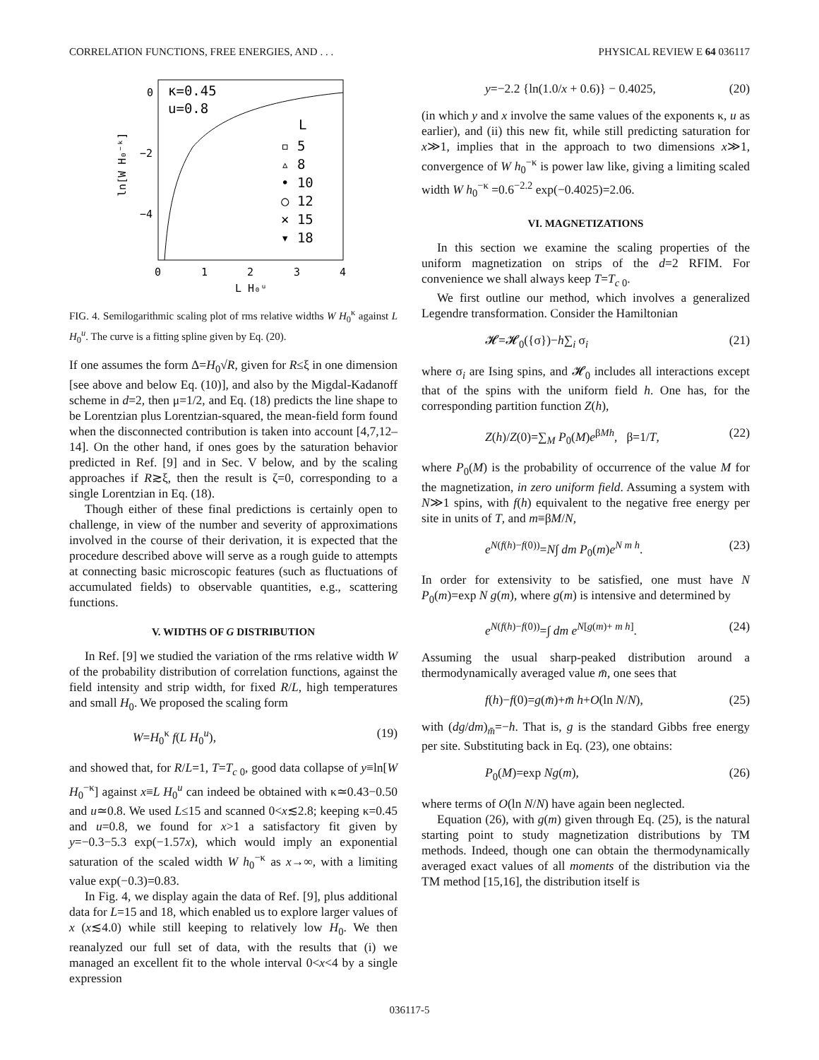CORRELATION FUNCTIONS, FREE ENERGIES, AND . . . PHYSICAL REVIEW E 64 036117
0
−2
−4
0
1
2
3
4
L H₀ᵘ
ln[W H₀⁻ᵏ]
κ=0.45
u=0.8
L
▫ 5
▵ 8
• 10
○ 12
× 15
▾ 18
FIG. 4. Semilogarithmic scaling plot of rms relative widths W H<sub>0</sub><sup>κ</sup> against L H<sub>0</sub><sup>u</sup>. The curve is a fitting spline given by Eq. (20).
If one assumes the form Δ=H<sub>0</sub>√R, given for R≤ξ in one dimension [see above and below Eq. (10)], and also by the Migdal-Kadanoff scheme in d=2, then μ=1/2, and Eq. (18) predicts the line shape to be Lorentzian plus Lorentzian-squared, the mean-field form found when the disconnected contribution is taken into account [4,7,12–14]. On the other hand, if ones goes by the saturation behavior predicted in Ref. [9] and in Sec. V below, and by the scaling approaches if R≳ξ, then the result is ζ=0, corresponding to a single Lorentzian in Eq. (18).
Though either of these final predictions is certainly open to challenge, in view of the number and severity of approximations involved in the course of their derivation, it is expected that the procedure described above will serve as a rough guide to attempts at connecting basic microscopic features (such as fluctuations of accumulated fields) to observable quantities, e.g., scattering functions.
V. WIDTHS OF G DISTRIBUTION
In Ref. [9] we studied the variation of the rms relative width W of the probability distribution of correlation functions, against the field intensity and strip width, for fixed R/L, high temperatures and small H<sub>0</sub>. We proposed the scaling form
W=H<sub>0</sub><sup>κ</sup> f(L H<sub>0</sub><sup>u</sup>), (19)
and showed that, for R/L=1, T=T<sub>c 0</sub>, good data collapse of y≡ln[W H<sub>0</sub><sup>−κ</sup>] against x≡L H<sub>0</sub><sup>u</sup> can indeed be obtained with κ≃0.43−0.50 and u≃0.8. We used L≤15 and scanned 0<x≲2.8; keeping κ=0.45 and u=0.8, we found for x>1 a satisfactory fit given by y=−0.3−5.3 exp(−1.57x), which would imply an exponential saturation of the scaled width W h<sub>0</sub><sup>−κ</sup> as x→∞, with a limiting value exp(−0.3)=0.83.
In Fig. 4, we display again the data of Ref. [9], plus additional data for L=15 and 18, which enabled us to explore larger values of x (x≲4.0) while still keeping to relatively low H<sub>0</sub>. We then reanalyzed our full set of data, with the results that (i) we managed an excellent fit to the whole interval 0<x<4 by a single expression
y=−2.2 {ln(1.0/x + 0.6)} − 0.4025, (20)
(in which y and x involve the same values of the exponents κ, u as earlier), and (ii) this new fit, while still predicting saturation for x≫1, implies that in the approach to two dimensions x≫1, convergence of W h<sub>0</sub><sup>−κ</sup> is power law like, giving a limiting scaled width W h<sub>0</sub><sup>−κ</sup> =0.6<sup>−2.2</sup> exp(−0.4025)=2.06.
VI. MAGNETIZATIONS
In this section we examine the scaling properties of the uniform magnetization on strips of the d=2 RFIM. For convenience we shall always keep T=T<sub>c 0</sub>.
We first outline our method, which involves a generalized Legendre transformation. Consider the Hamiltonian
𝓗=𝓗<sub>0</sub>({σ})−h∑<sub>i</sub> σ<sub>i</sub> (21)
where σ<sub>i</sub> are Ising spins, and 𝓗<sub>0</sub> includes all interactions except that of the spins with the uniform field h. One has, for the corresponding partition function Z(h),
Z(h)/Z(0)=∑<sub>M</sub> P<sub>0</sub>(M)e<sup>βMh</sup>, β=1/T, (22)
where P<sub>0</sub>(M) is the probability of occurrence of the value M for the magnetization, in zero uniform field. Assuming a system with N≫1 spins, with f(h) equivalent to the negative free energy per site in units of T, and m≡βM/N,
e<sup>N(f(h)−f(0))</sup>=N∫ dm P<sub>0</sub>(m)e<sup>N m h</sup>. (23)
In order for extensivity to be satisfied, one must have N P<sub>0</sub>(m)=exp N g(m), where g(m) is intensive and determined by
e<sup>N(f(h)−f(0))</sup>=∫ dm e<sup>N[g(m)+ m h]</sup>. (24)
Assuming the usual sharp-peaked distribution around a thermodynamically averaged value m̄, one sees that
f(h)−f(0)=g(m̄)+m̄ h+O(ln N/N), (25)
with (dg/dm)<sub>m̄</sub>=−h. That is, g is the standard Gibbs free energy per site. Substituting back in Eq. (23), one obtains:
P<sub>0</sub>(M)=exp Ng(m), (26)
where terms of O(ln N/N) have again been neglected.
Equation (26), with g(m) given through Eq. (25), is the natural starting point to study magnetization distributions by TM methods. Indeed, though one can obtain the thermodynamically averaged exact values of all moments of the distribution via the TM method [15,16], the distribution itself is
036117-5